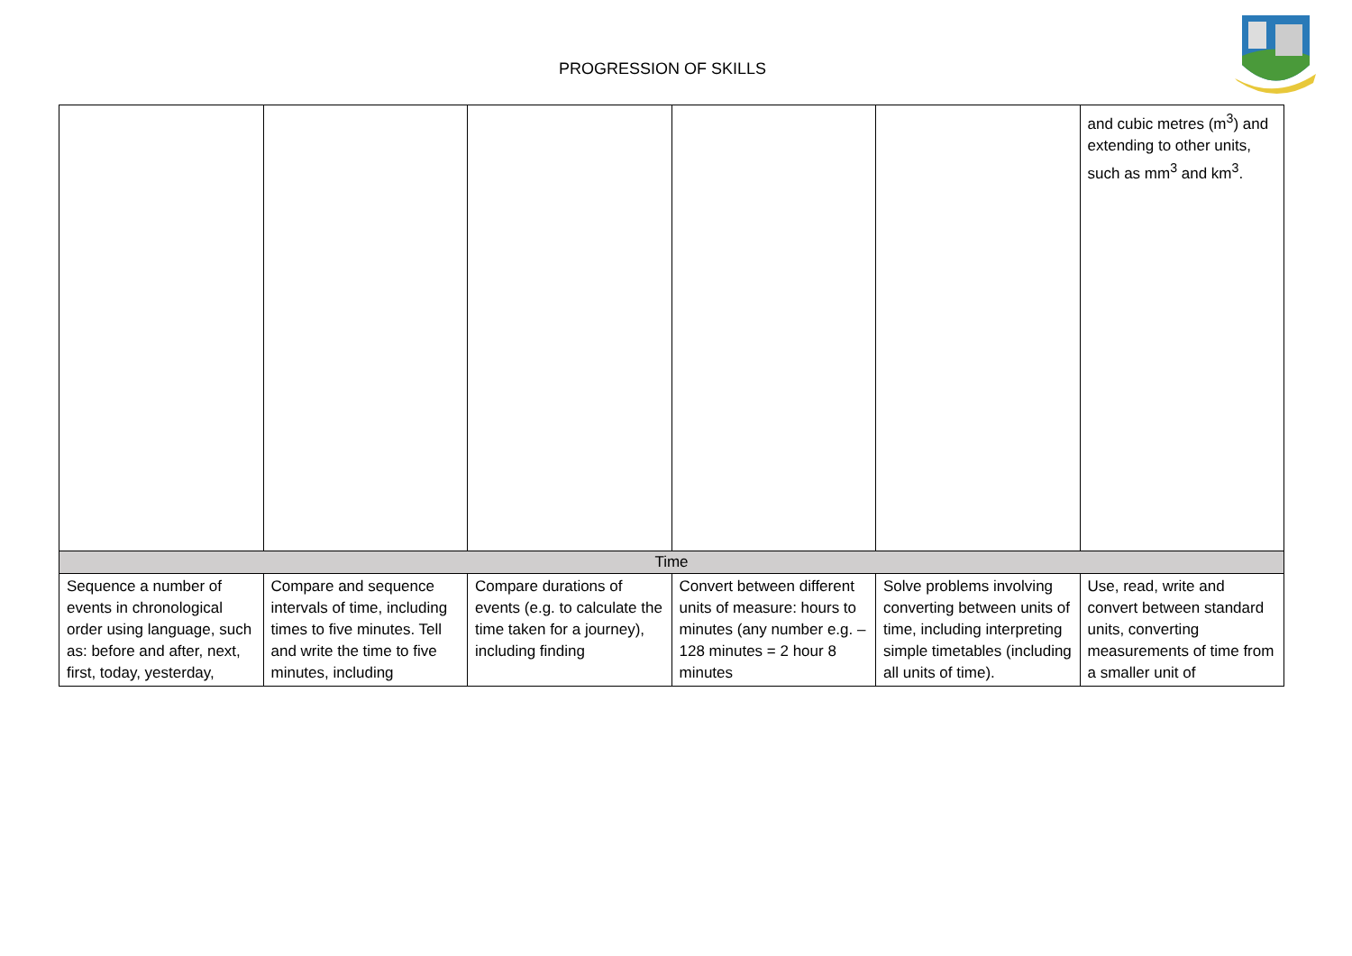PROGRESSION OF SKILLS
| | | | | | and cubic metres (m<sup>3</sup>) and extending to other units, such as mm<sup>3</sup> and km<sup>3</sup>. |
| Time | | | | | |
| Sequence a number of events in chronological order using language, such as: before and after, next, first, today, yesterday, | Compare and sequence intervals of time, including times to five minutes. Tell and write the time to five minutes, including | Compare durations of events (e.g. to calculate the time taken for a journey), including finding | Convert between different units of measure: hours to minutes (any number e.g. – 128 minutes = 2 hour 8 minutes | Solve problems involving converting between units of time, including interpreting simple timetables (including all units of time). | Use, read, write and convert between standard units, converting measurements of time from a smaller unit of |